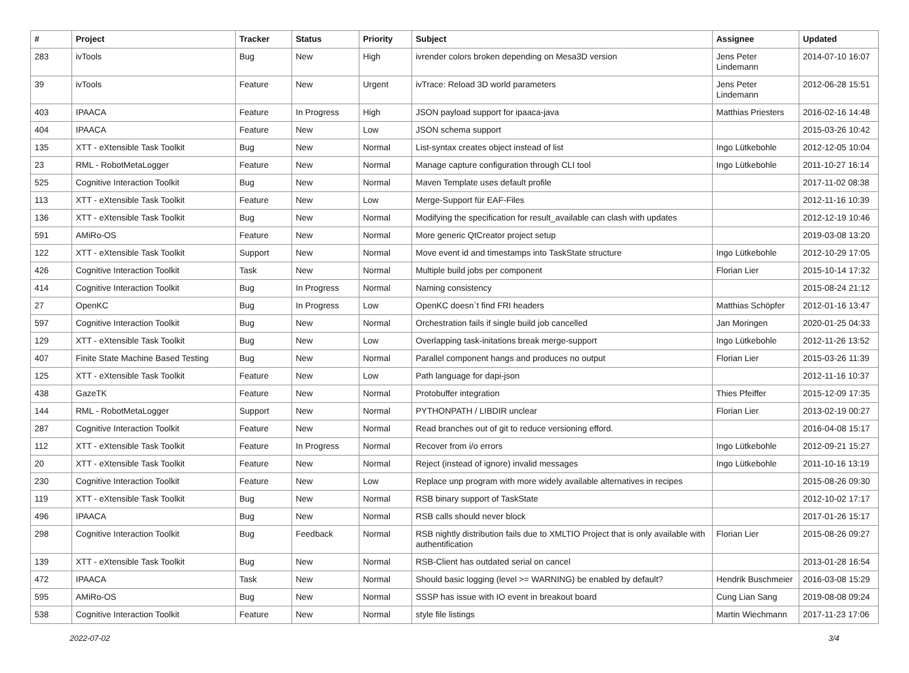| # | Project | Tracker | Status | Priority | Subject | Assignee | Updated |
| --- | --- | --- | --- | --- | --- | --- | --- |
| 283 | ivTools | Bug | New | High | ivrender colors broken depending on Mesa3D version | Jens Peter Lindemann | 2014-07-10 16:07 |
| 39 | ivTools | Feature | New | Urgent | ivTrace: Reload 3D world parameters | Jens Peter Lindemann | 2012-06-28 15:51 |
| 403 | IPAACA | Feature | In Progress | High | JSON payload support for ipaaca-java | Matthias Priesters | 2016-02-16 14:48 |
| 404 | IPAACA | Feature | New | Low | JSON schema support | | 2015-03-26 10:42 |
| 135 | XTT - eXtensible Task Toolkit | Bug | New | Normal | List-syntax creates object instead of list | Ingo Lütkebohle | 2012-12-05 10:04 |
| 23 | RML - RobotMetaLogger | Feature | New | Normal | Manage capture configuration through CLI tool | Ingo Lütkebohle | 2011-10-27 16:14 |
| 525 | Cognitive Interaction Toolkit | Bug | New | Normal | Maven Template uses default profile | | 2017-11-02 08:38 |
| 113 | XTT - eXtensible Task Toolkit | Feature | New | Low | Merge-Support für EAF-Files | | 2012-11-16 10:39 |
| 136 | XTT - eXtensible Task Toolkit | Bug | New | Normal | Modifying the specification for result_available can clash with updates | | 2012-12-19 10:46 |
| 591 | AMiRo-OS | Feature | New | Normal | More generic QtCreator project setup | | 2019-03-08 13:20 |
| 122 | XTT - eXtensible Task Toolkit | Support | New | Normal | Move event id and timestamps into TaskState structure | Ingo Lütkebohle | 2012-10-29 17:05 |
| 426 | Cognitive Interaction Toolkit | Task | New | Normal | Multiple build jobs per component | Florian Lier | 2015-10-14 17:32 |
| 414 | Cognitive Interaction Toolkit | Bug | In Progress | Normal | Naming consistency | | 2015-08-24 21:12 |
| 27 | OpenKC | Bug | In Progress | Low | OpenKC doesn`t find FRI headers | Matthias Schöpfer | 2012-01-16 13:47 |
| 597 | Cognitive Interaction Toolkit | Bug | New | Normal | Orchestration fails if single build job cancelled | Jan Moringen | 2020-01-25 04:33 |
| 129 | XTT - eXtensible Task Toolkit | Bug | New | Low | Overlapping task-initations break merge-support | Ingo Lütkebohle | 2012-11-26 13:52 |
| 407 | Finite State Machine Based Testing | Bug | New | Normal | Parallel component hangs and produces no output | Florian Lier | 2015-03-26 11:39 |
| 125 | XTT - eXtensible Task Toolkit | Feature | New | Low | Path language for dapi-json | | 2012-11-16 10:37 |
| 438 | GazeTK | Feature | New | Normal | Protobuffer integration | Thies Pfeiffer | 2015-12-09 17:35 |
| 144 | RML - RobotMetaLogger | Support | New | Normal | PYTHONPATH / LIBDIR unclear | Florian Lier | 2013-02-19 00:27 |
| 287 | Cognitive Interaction Toolkit | Feature | New | Normal | Read branches out of git to reduce versioning efford. | | 2016-04-08 15:17 |
| 112 | XTT - eXtensible Task Toolkit | Feature | In Progress | Normal | Recover from i/o errors | Ingo Lütkebohle | 2012-09-21 15:27 |
| 20 | XTT - eXtensible Task Toolkit | Feature | New | Normal | Reject (instead of ignore) invalid messages | Ingo Lütkebohle | 2011-10-16 13:19 |
| 230 | Cognitive Interaction Toolkit | Feature | New | Low | Replace unp program with more widely available alternatives in recipes | | 2015-08-26 09:30 |
| 119 | XTT - eXtensible Task Toolkit | Bug | New | Normal | RSB binary support of TaskState | | 2012-10-02 17:17 |
| 496 | IPAACA | Bug | New | Normal | RSB calls should never block | | 2017-01-26 15:17 |
| 298 | Cognitive Interaction Toolkit | Bug | Feedback | Normal | RSB nightly distribution fails due to XMLTIO Project that is only available with authentification | Florian Lier | 2015-08-26 09:27 |
| 139 | XTT - eXtensible Task Toolkit | Bug | New | Normal | RSB-Client has outdated serial on cancel | | 2013-01-28 16:54 |
| 472 | IPAACA | Task | New | Normal | Should basic logging (level >= WARNING) be enabled by default? | Hendrik Buschmeier | 2016-03-08 15:29 |
| 595 | AMiRo-OS | Bug | New | Normal | SSSP has issue with IO event in breakout board | Cung Lian Sang | 2019-08-08 09:24 |
| 538 | Cognitive Interaction Toolkit | Feature | New | Normal | style file listings | Martin Wiechmann | 2017-11-23 17:06 |
2022-07-02 3/4